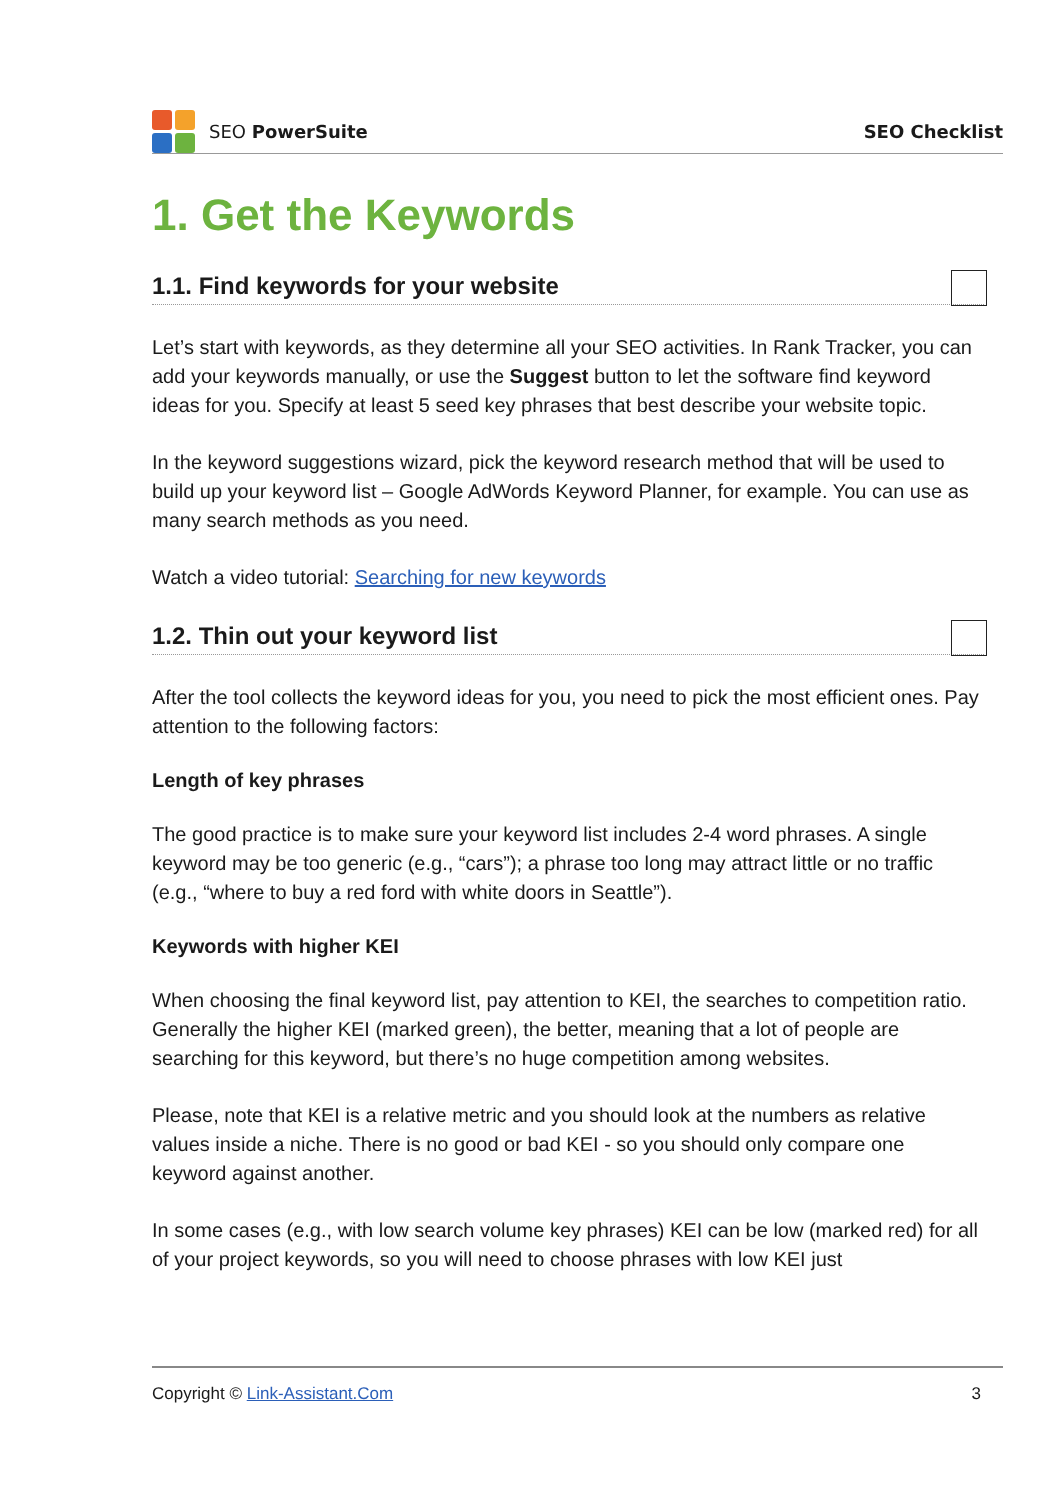SEO PowerSuite SEO Checklist
1. Get the Keywords
1.1. Find keywords for your website
Let’s start with keywords, as they determine all your SEO activities. In Rank Tracker, you can add your keywords manually, or use the Suggest button to let the software find keyword ideas for you. Specify at least 5 seed key phrases that best describe your website topic.
In the keyword suggestions wizard, pick the keyword research method that will be used to build up your keyword list – Google AdWords Keyword Planner, for example. You can use as many search methods as you need.
Watch a video tutorial: Searching for new keywords
1.2. Thin out your keyword list
After the tool collects the keyword ideas for you, you need to pick the most efficient ones. Pay attention to the following factors:
Length of key phrases
The good practice is to make sure your keyword list includes 2-4 word phrases. A single keyword may be too generic (e.g., “cars”); a phrase too long may attract little or no traffic (e.g., “where to buy a red ford with white doors in Seattle”).
Keywords with higher KEI
When choosing the final keyword list, pay attention to KEI, the searches to competition ratio. Generally the higher KEI (marked green), the better, meaning that a lot of people are searching for this keyword, but there’s no huge competition among websites.
Please, note that KEI is a relative metric and you should look at the numbers as relative values inside a niche. There is no good or bad KEI - so you should only compare one keyword against another.
In some cases (e.g., with low search volume key phrases) KEI can be low (marked red) for all of your project keywords, so you will need to choose phrases with low KEI just
Copyright © Link-Assistant.Com 3